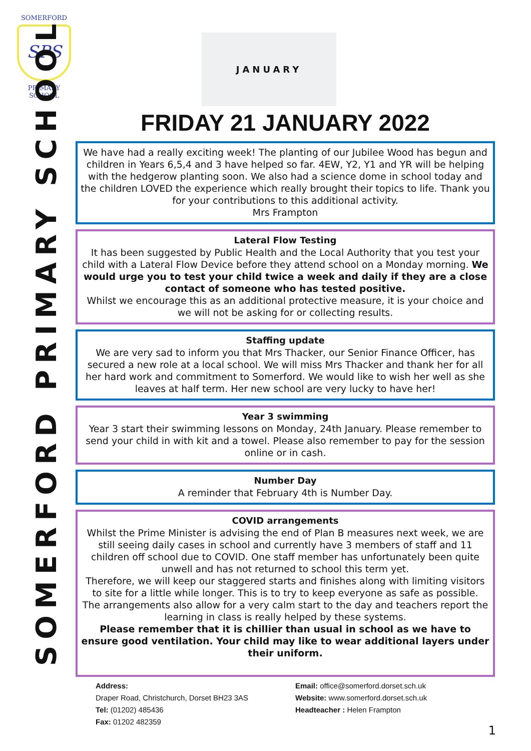SOMERFORD
SPS
PRIMARY SCHOOL
SOMERFORD PRIMARY SCHOOL
JANUARY
FRIDAY 21 JANUARY 2022
We have had a really exciting week! The planting of our Jubilee Wood has begun and children in Years 6,5,4 and 3 have helped so far. 4EW, Y2, Y1 and YR will be helping with the hedgerow planting soon. We also had a science dome in school today and the children LOVED the experience which really brought their topics to life. Thank you for your contributions to this additional activity.
Mrs Frampton
Lateral Flow Testing
It has been suggested by Public Health and the Local Authority that you test your child with a Lateral Flow Device before they attend school on a Monday morning. We would urge you to test your child twice a week and daily if they are a close contact of someone who has tested positive.
Whilst we encourage this as an additional protective measure, it is your choice and we will not be asking for or collecting results.
Staffing update
We are very sad to inform you that Mrs Thacker, our Senior Finance Officer, has secured a new role at a local school. We will miss Mrs Thacker and thank her for all her hard work and commitment to Somerford. We would like to wish her well as she leaves at half term. Her new school are very lucky to have her!
Year 3 swimming
Year 3 start their swimming lessons on Monday, 24th January. Please remember to send your child in with kit and a towel. Please also remember to pay for the session online or in cash.
Number Day
A reminder that February 4th is Number Day.
COVID arrangements
Whilst the Prime Minister is advising the end of Plan B measures next week, we are still seeing daily cases in school and currently have 3 members of staff and 11 children off school due to COVID. One staff member has unfortunately been quite unwell and has not returned to school this term yet.
Therefore, we will keep our staggered starts and finishes along with limiting visitors to site for a little while longer. This is to try to keep everyone as safe as possible.
The arrangements also allow for a very calm start to the day and teachers report the learning in class is really helped by these systems.
Please remember that it is chillier than usual in school as we have to ensure good ventilation. Your child may like to wear additional layers under their uniform.
Address:
Draper Road, Christchurch, Dorset BH23 3AS
Tel: (01202) 485436
Fax: 01202 482359
Email: office@somerford.dorset.sch.uk
Website: www.somerford.dorset.sch.uk
Headteacher : Helen Frampton
1